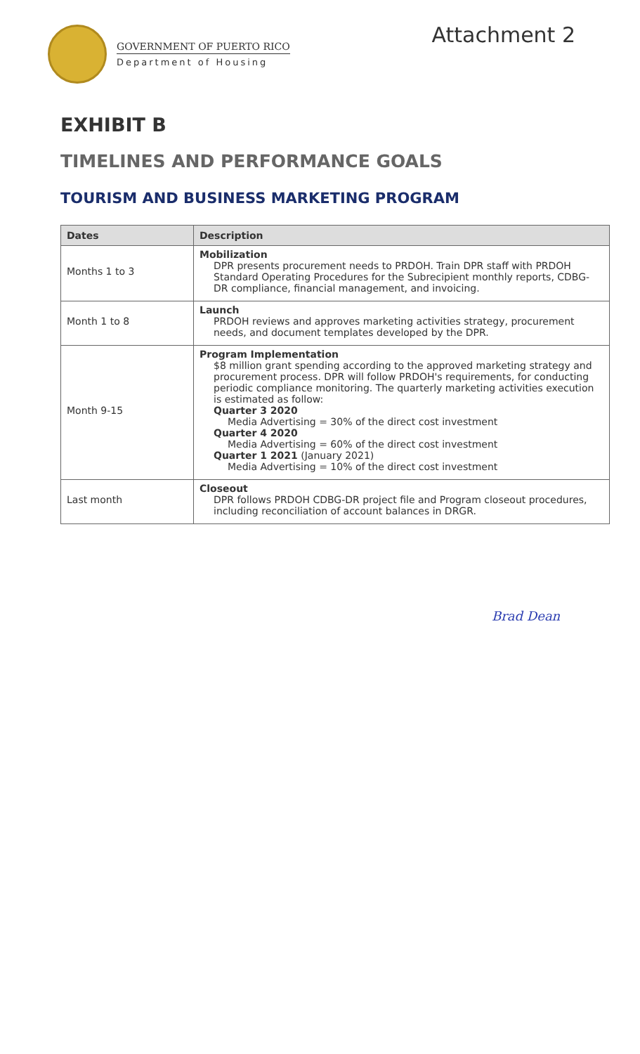GOVERNMENT OF PUERTO RICO
Department of Housing
Attachment 2
EXHIBIT B
TIMELINES AND PERFORMANCE GOALS
TOURISM AND BUSINESS MARKETING PROGRAM
| Dates | Description |
| --- | --- |
| Months 1 to 3 | Mobilization DPR presents procurement needs to PRDOH. Train DPR staff with PRDOH Standard Operating Procedures for the Subrecipient monthly reports, CDBG-DR compliance, financial management, and invoicing. |
| Month 1 to 8 | Launch PRDOH reviews and approves marketing activities strategy, procurement needs, and document templates developed by the DPR. |
| Month 9-15 | Program Implementation $8 million grant spending according to the approved marketing strategy and procurement process. DPR will follow PRDOH's requirements, for conducting periodic compliance monitoring. The quarterly marketing activities execution is estimated as follow: Quarter 3 2020 Media Advertising = 30% of the direct cost investment Quarter 4 2020 Media Advertising = 60% of the direct cost investment Quarter 1 2021 (January 2021) Media Advertising = 10% of the direct cost investment |
| Last month | Closeout DPR follows PRDOH CDBG-DR project file and Program closeout procedures, including reconciliation of account balances in DRGR. |
Brad Dean